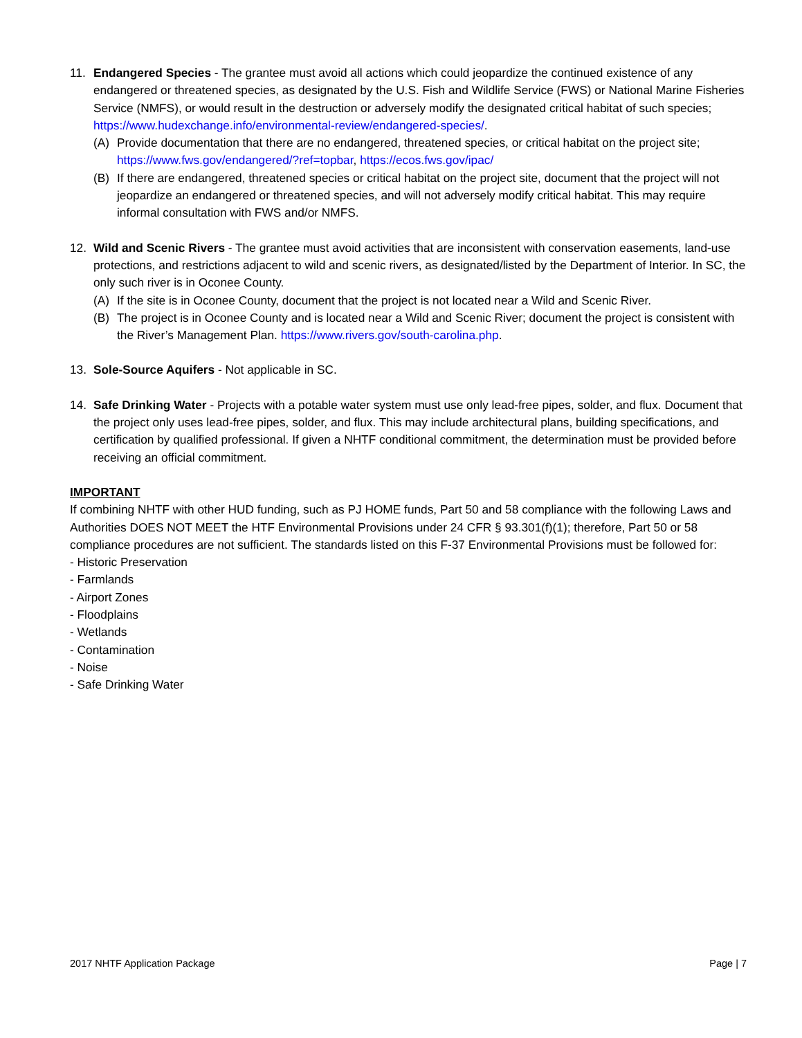11. Endangered Species - The grantee must avoid all actions which could jeopardize the continued existence of any endangered or threatened species, as designated by the U.S. Fish and Wildlife Service (FWS) or National Marine Fisheries Service (NMFS), or would result in the destruction or adversely modify the designated critical habitat of such species; https://www.hudexchange.info/environmental-review/endangered-species/.
(A) Provide documentation that there are no endangered, threatened species, or critical habitat on the project site; https://www.fws.gov/endangered/?ref=topbar, https://ecos.fws.gov/ipac/
(B) If there are endangered, threatened species or critical habitat on the project site, document that the project will not jeopardize an endangered or threatened species, and will not adversely modify critical habitat. This may require informal consultation with FWS and/or NMFS.
12. Wild and Scenic Rivers - The grantee must avoid activities that are inconsistent with conservation easements, land-use protections, and restrictions adjacent to wild and scenic rivers, as designated/listed by the Department of Interior. In SC, the only such river is in Oconee County.
(A) If the site is in Oconee County, document that the project is not located near a Wild and Scenic River.
(B) The project is in Oconee County and is located near a Wild and Scenic River; document the project is consistent with the River’s Management Plan. https://www.rivers.gov/south-carolina.php.
13. Sole-Source Aquifers - Not applicable in SC.
14. Safe Drinking Water - Projects with a potable water system must use only lead-free pipes, solder, and flux. Document that the project only uses lead-free pipes, solder, and flux. This may include architectural plans, building specifications, and certification by qualified professional. If given a NHTF conditional commitment, the determination must be provided before receiving an official commitment.
IMPORTANT
If combining NHTF with other HUD funding, such as PJ HOME funds, Part 50 and 58 compliance with the following Laws and Authorities DOES NOT MEET the HTF Environmental Provisions under 24 CFR § 93.301(f)(1); therefore, Part 50 or 58 compliance procedures are not sufficient. The standards listed on this F-37 Environmental Provisions must be followed for:
- Historic Preservation
- Farmlands
- Airport Zones
- Floodplains
- Wetlands
- Contamination
- Noise
- Safe Drinking Water
2017 NHTF Application Package Page | 7